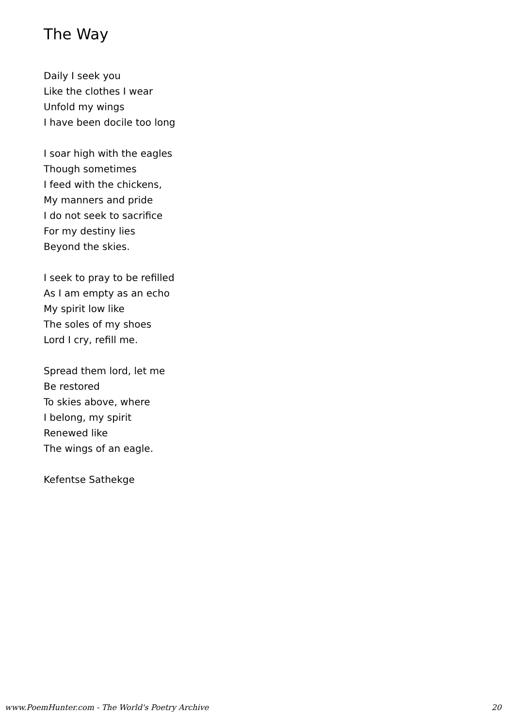The Way
Daily I seek you
Like the clothes I wear
Unfold my wings
I have been docile too long
I soar high with the eagles
Though sometimes
I feed with the chickens,
My manners and pride
I do not seek to sacrifice
For my destiny lies
Beyond the skies.
I seek to pray to be refilled
As I am empty as an echo
My spirit low like
The soles of my shoes
Lord I cry, refill me.
Spread them lord, let me
Be restored
To skies above, where
I belong, my spirit
Renewed like
The wings of an eagle.
Kefentse Sathekge
www.PoemHunter.com - The World's Poetry Archive 20